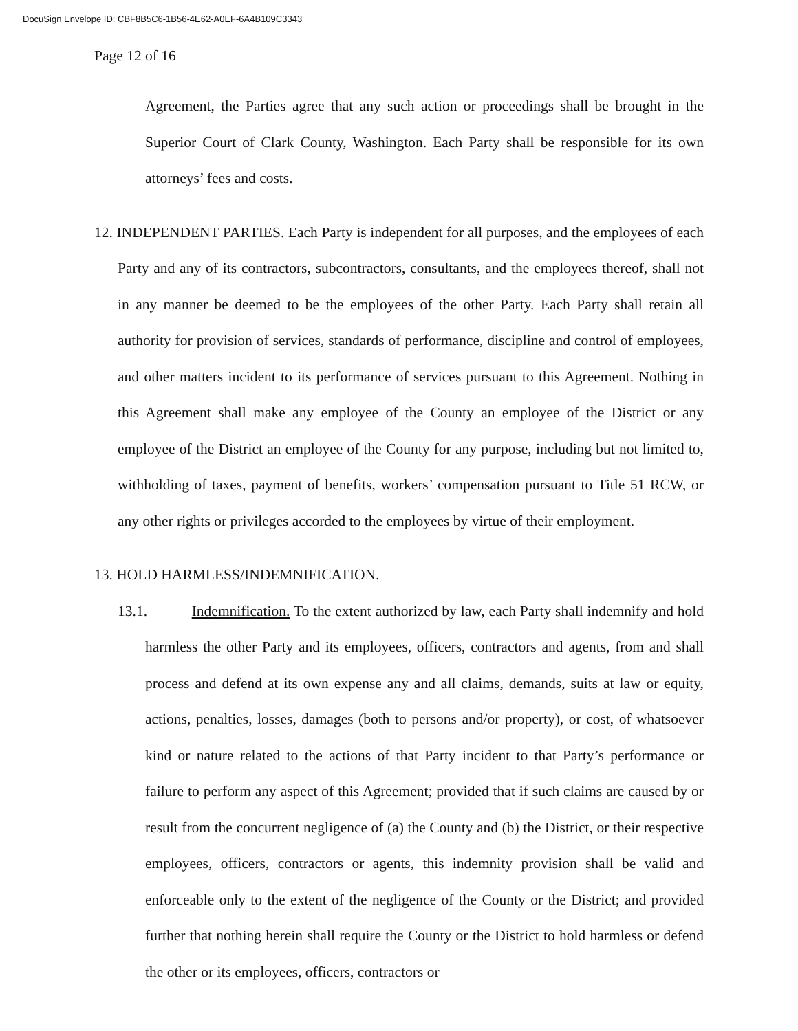DocuSign Envelope ID: CBF8B5C6-1B56-4E62-A0EF-6A4B109C3343
Page 12 of 16
Agreement, the Parties agree that any such action or proceedings shall be brought in the Superior Court of Clark County, Washington. Each Party shall be responsible for its own attorneys’ fees and costs.
12. INDEPENDENT PARTIES. Each Party is independent for all purposes, and the employees of each Party and any of its contractors, subcontractors, consultants, and the employees thereof, shall not in any manner be deemed to be the employees of the other Party. Each Party shall retain all authority for provision of services, standards of performance, discipline and control of employees, and other matters incident to its performance of services pursuant to this Agreement. Nothing in this Agreement shall make any employee of the County an employee of the District or any employee of the District an employee of the County for any purpose, including but not limited to, withholding of taxes, payment of benefits, workers’ compensation pursuant to Title 51 RCW, or any other rights or privileges accorded to the employees by virtue of their employment.
13. HOLD HARMLESS/INDEMNIFICATION.
13.1. Indemnification. To the extent authorized by law, each Party shall indemnify and hold harmless the other Party and its employees, officers, contractors and agents, from and shall process and defend at its own expense any and all claims, demands, suits at law or equity, actions, penalties, losses, damages (both to persons and/or property), or cost, of whatsoever kind or nature related to the actions of that Party incident to that Party’s performance or failure to perform any aspect of this Agreement; provided that if such claims are caused by or result from the concurrent negligence of (a) the County and (b) the District, or their respective employees, officers, contractors or agents, this indemnity provision shall be valid and enforceable only to the extent of the negligence of the County or the District; and provided further that nothing herein shall require the County or the District to hold harmless or defend the other or its employees, officers, contractors or